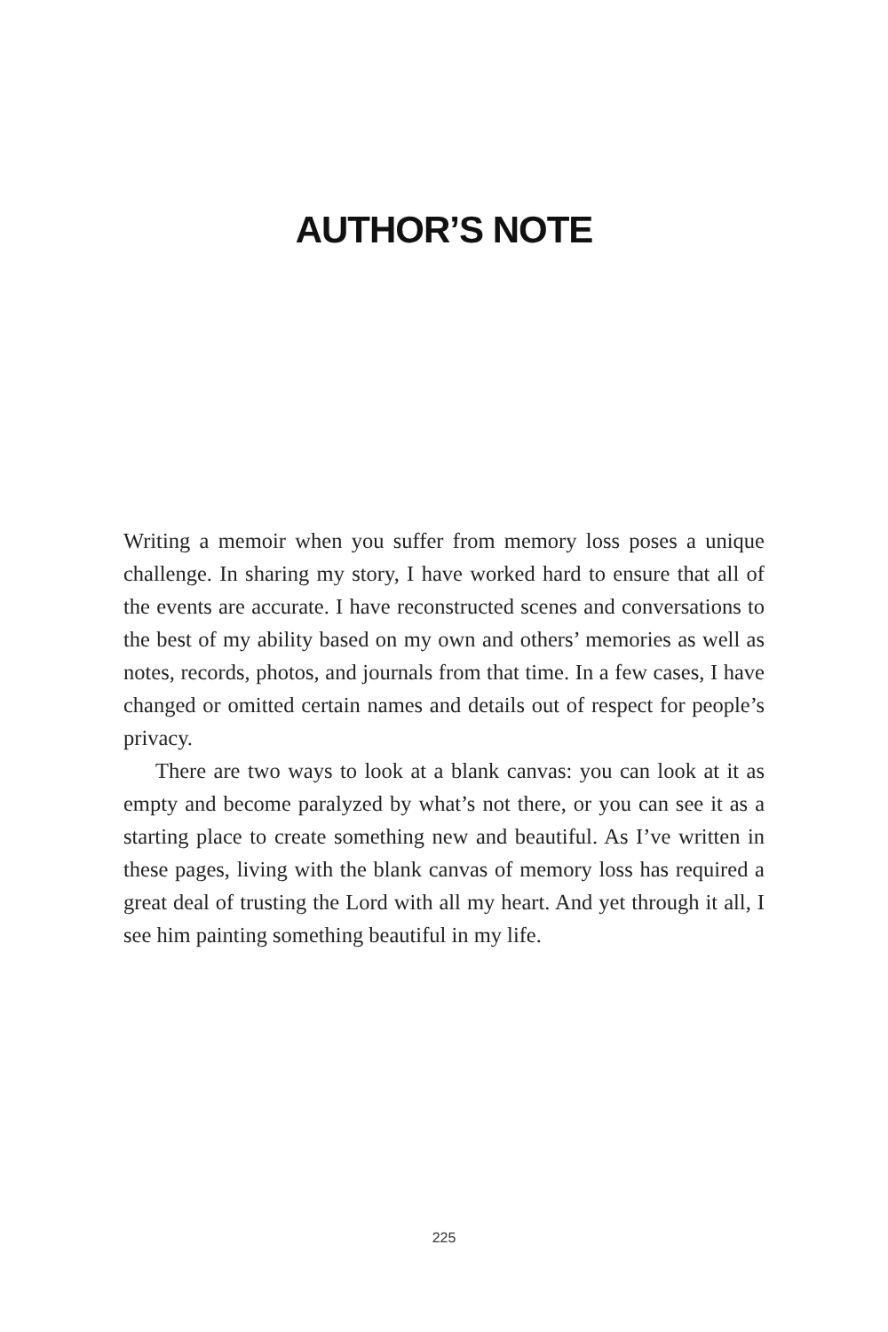AUTHOR’S NOTE
Writing a memoir when you suffer from memory loss poses a unique challenge. In sharing my story, I have worked hard to ensure that all of the events are accurate. I have reconstructed scenes and conversations to the best of my ability based on my own and others’ memories as well as notes, records, photos, and journals from that time. In a few cases, I have changed or omitted certain names and details out of respect for people’s privacy.
There are two ways to look at a blank canvas: you can look at it as empty and become paralyzed by what’s not there, or you can see it as a starting place to create something new and beautiful. As I’ve written in these pages, living with the blank canvas of memory loss has required a great deal of trusting the Lord with all my heart. And yet through it all, I see him painting something beautiful in my life.
225